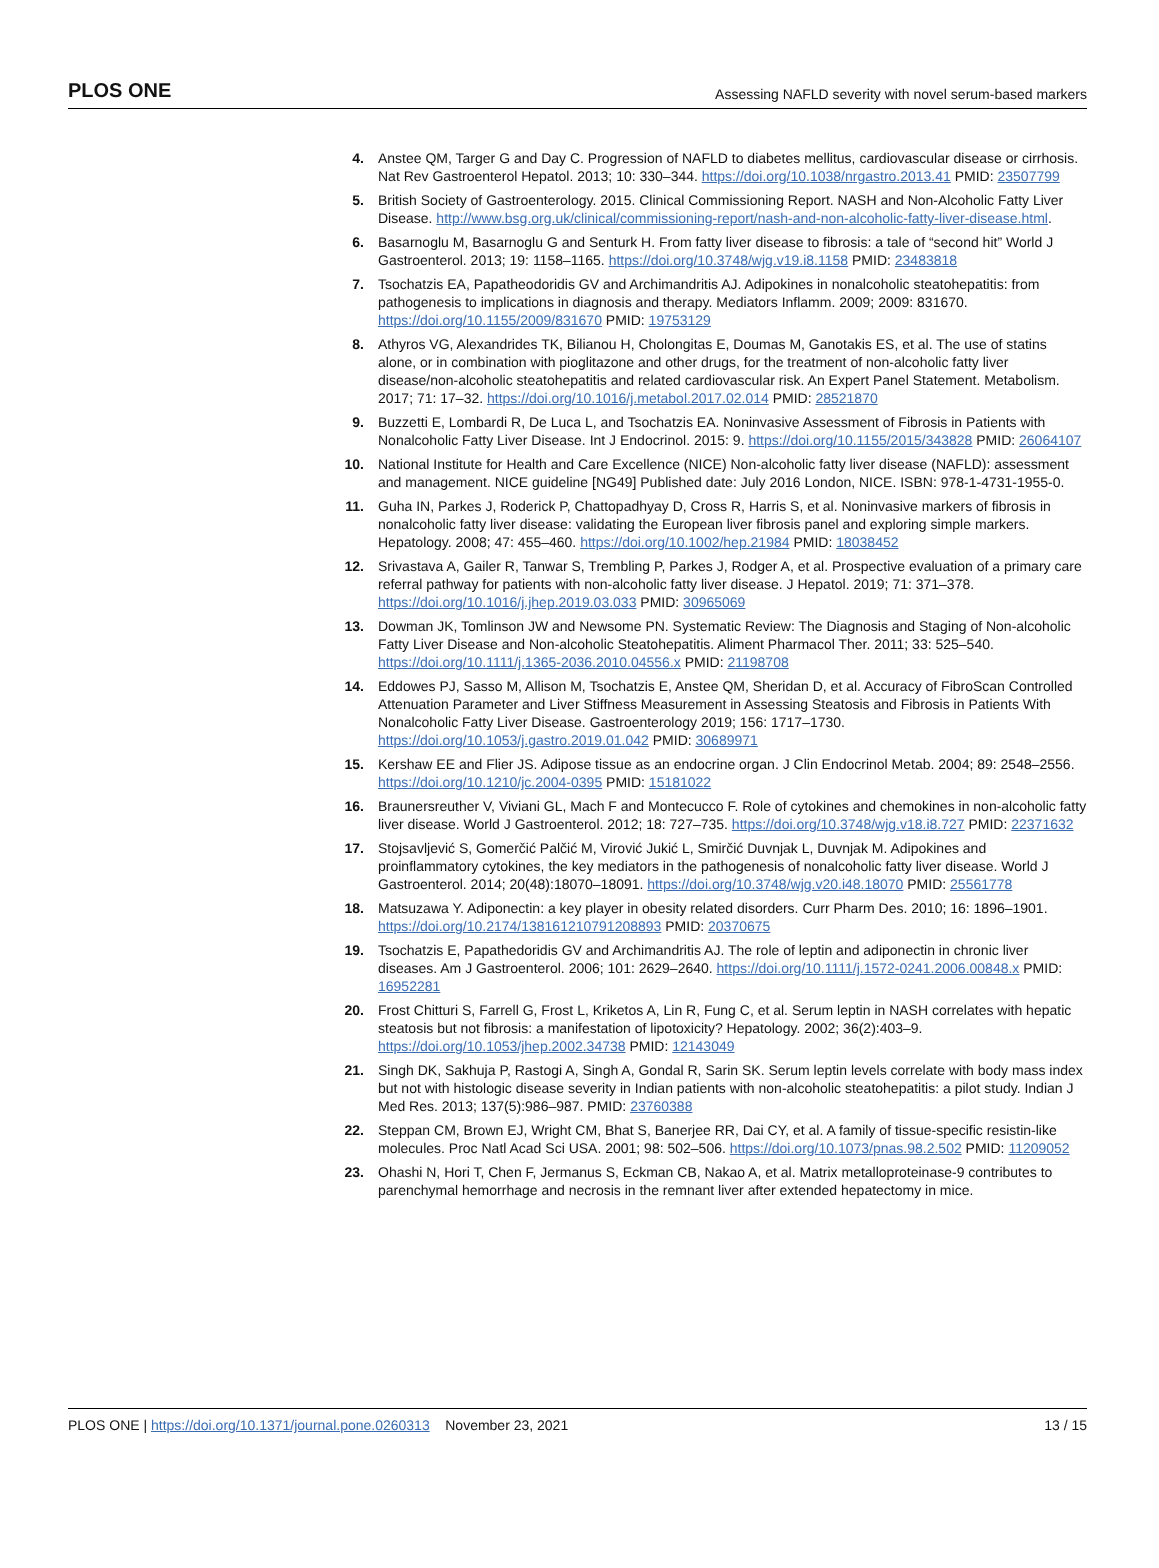PLOS ONE Assessing NAFLD severity with novel serum-based markers
4. Anstee QM, Targer G and Day C. Progression of NAFLD to diabetes mellitus, cardiovascular disease or cirrhosis. Nat Rev Gastroenterol Hepatol. 2013; 10: 330–344. https://doi.org/10.1038/nrgastro.2013.41 PMID: 23507799
5. British Society of Gastroenterology. 2015. Clinical Commissioning Report. NASH and Non-Alcoholic Fatty Liver Disease. http://www.bsg.org.uk/clinical/commissioning-report/nash-and-non-alcoholic-fatty-liver-disease.html.
6. Basarnoglu M, Basarnoglu G and Senturk H. From fatty liver disease to fibrosis: a tale of “second hit” World J Gastroenterol. 2013; 19: 1158–1165. https://doi.org/10.3748/wjg.v19.i8.1158 PMID: 23483818
7. Tsochatzis EA, Papatheodoridis GV and Archimandritis AJ. Adipokines in nonalcoholic steatohepatitis: from pathogenesis to implications in diagnosis and therapy. Mediators Inflamm. 2009; 2009: 831670. https://doi.org/10.1155/2009/831670 PMID: 19753129
8. Athyros VG, Alexandrides TK, Bilianou H, Cholongitas E, Doumas M, Ganotakis ES, et al. The use of statins alone, or in combination with pioglitazone and other drugs, for the treatment of non-alcoholic fatty liver disease/non-alcoholic steatohepatitis and related cardiovascular risk. An Expert Panel Statement. Metabolism. 2017; 71: 17–32. https://doi.org/10.1016/j.metabol.2017.02.014 PMID: 28521870
9. Buzzetti E, Lombardi R, De Luca L, and Tsochatzis EA. Noninvasive Assessment of Fibrosis in Patients with Nonalcoholic Fatty Liver Disease. Int J Endocrinol. 2015: 9. https://doi.org/10.1155/2015/343828 PMID: 26064107
10. National Institute for Health and Care Excellence (NICE) Non-alcoholic fatty liver disease (NAFLD): assessment and management. NICE guideline [NG49] Published date: July 2016 London, NICE. ISBN: 978-1-4731-1955-0.
11. Guha IN, Parkes J, Roderick P, Chattopadhyay D, Cross R, Harris S, et al. Noninvasive markers of fibrosis in nonalcoholic fatty liver disease: validating the European liver fibrosis panel and exploring simple markers. Hepatology. 2008; 47: 455–460. https://doi.org/10.1002/hep.21984 PMID: 18038452
12. Srivastava A, Gailer R, Tanwar S, Trembling P, Parkes J, Rodger A, et al. Prospective evaluation of a primary care referral pathway for patients with non-alcoholic fatty liver disease. J Hepatol. 2019; 71: 371–378. https://doi.org/10.1016/j.jhep.2019.03.033 PMID: 30965069
13. Dowman JK, Tomlinson JW and Newsome PN. Systematic Review: The Diagnosis and Staging of Non-alcoholic Fatty Liver Disease and Non-alcoholic Steatohepatitis. Aliment Pharmacol Ther. 2011; 33: 525–540. https://doi.org/10.1111/j.1365-2036.2010.04556.x PMID: 21198708
14. Eddowes PJ, Sasso M, Allison M, Tsochatzis E, Anstee QM, Sheridan D, et al. Accuracy of FibroScan Controlled Attenuation Parameter and Liver Stiffness Measurement in Assessing Steatosis and Fibrosis in Patients With Nonalcoholic Fatty Liver Disease. Gastroenterology 2019; 156: 1717–1730. https://doi.org/10.1053/j.gastro.2019.01.042 PMID: 30689971
15. Kershaw EE and Flier JS. Adipose tissue as an endocrine organ. J Clin Endocrinol Metab. 2004; 89: 2548–2556. https://doi.org/10.1210/jc.2004-0395 PMID: 15181022
16. Braunersreuther V, Viviani GL, Mach F and Montecucco F. Role of cytokines and chemokines in non-alcoholic fatty liver disease. World J Gastroenterol. 2012; 18: 727–735. https://doi.org/10.3748/wjg.v18.i8.727 PMID: 22371632
17. Stojsavljević S, Gomerčić Palčić M, Virović Jukić L, Smirčić Duvnjak L, Duvnjak M. Adipokines and proinflammatory cytokines, the key mediators in the pathogenesis of nonalcoholic fatty liver disease. World J Gastroenterol. 2014; 20(48):18070–18091. https://doi.org/10.3748/wjg.v20.i48.18070 PMID: 25561778
18. Matsuzawa Y. Adiponectin: a key player in obesity related disorders. Curr Pharm Des. 2010; 16: 1896–1901. https://doi.org/10.2174/138161210791208893 PMID: 20370675
19. Tsochatzis E, Papathedoridis GV and Archimandritis AJ. The role of leptin and adiponectin in chronic liver diseases. Am J Gastroenterol. 2006; 101: 2629–2640. https://doi.org/10.1111/j.1572-0241.2006.00848.x PMID: 16952281
20. Frost Chitturi S, Farrell G, Frost L, Kriketos A, Lin R, Fung C, et al. Serum leptin in NASH correlates with hepatic steatosis but not fibrosis: a manifestation of lipotoxicity? Hepatology. 2002; 36(2):403–9. https://doi.org/10.1053/jhep.2002.34738 PMID: 12143049
21. Singh DK, Sakhuja P, Rastogi A, Singh A, Gondal R, Sarin SK. Serum leptin levels correlate with body mass index but not with histologic disease severity in Indian patients with non-alcoholic steatohepatitis: a pilot study. Indian J Med Res. 2013; 137(5):986–987. PMID: 23760388
22. Steppan CM, Brown EJ, Wright CM, Bhat S, Banerjee RR, Dai CY, et al. A family of tissue-specific resistin-like molecules. Proc Natl Acad Sci USA. 2001; 98: 502–506. https://doi.org/10.1073/pnas.98.2.502 PMID: 11209052
23. Ohashi N, Hori T, Chen F, Jermanus S, Eckman CB, Nakao A, et al. Matrix metalloproteinase-9 contributes to parenchymal hemorrhage and necrosis in the remnant liver after extended hepatectomy in mice.
PLOS ONE | https://doi.org/10.1371/journal.pone.0260313 November 23, 2021 13 / 15